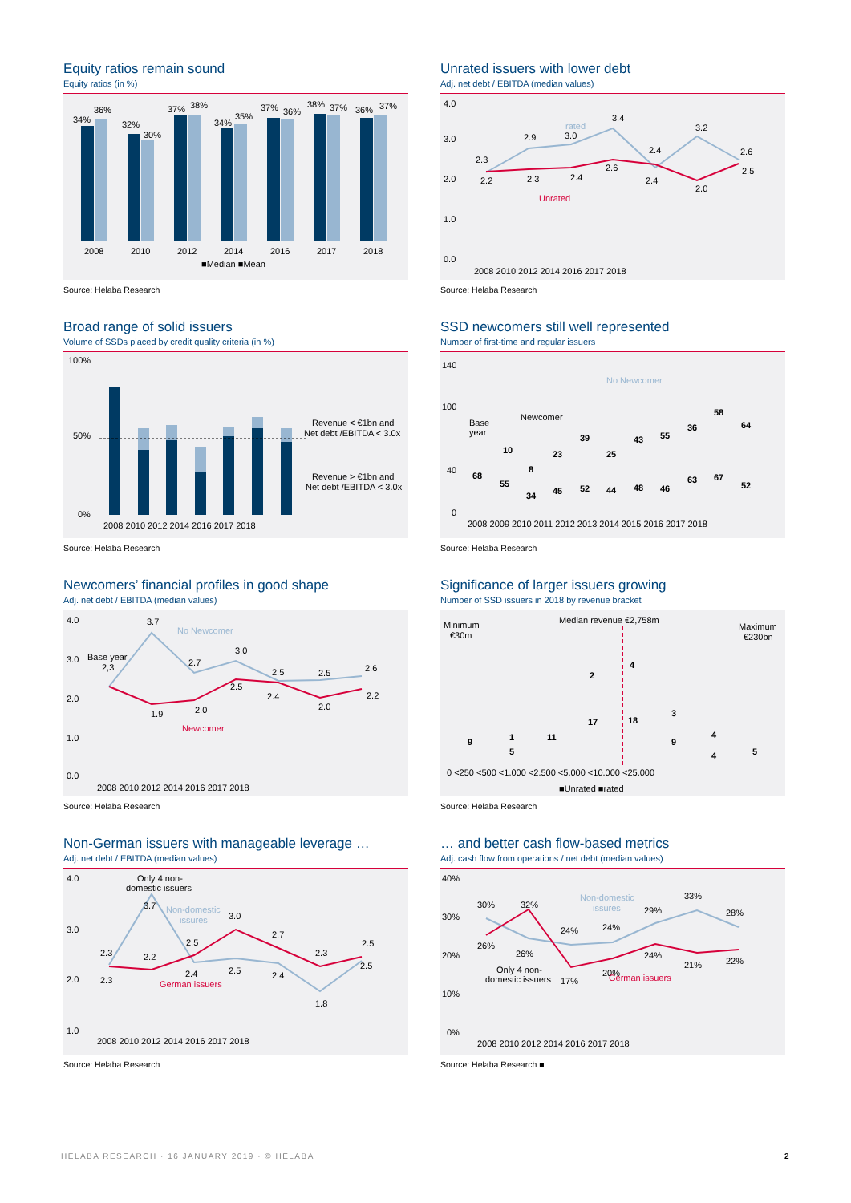Equity ratios remain sound
Equity ratios (in %)
34%
36%
32%
30%
37%
38%
34%
35%
37%
36%
38%
37%
36%
37%
2008
2010
2012
2014
2016
2017
2018
■Median ■Mean
Source: Helaba Research
Unrated issuers with lower debt
Adj. net debt / EBITDA (median values)
4.0
3.0
2.0
1.0
0.0
2.3
2.2
2.9
2.3
3.0
2.4
3.4
2.6
2.4
2.4
3.2
2.0
2.6
2.5
rated
Unrated
2008 2010 2012 2014 2016 2017 2018
Source: Helaba Research
Broad range of solid issuers
Volume of SSDs placed by credit quality criteria (in %)
100%
50%
0%
Revenue < €1bn and
Net debt /EBITDA < 3.0x
Revenue > €1bn and
Net debt /EBITDA < 3.0x
2008 2010 2012 2014 2016 2017 2018
Source: Helaba Research
SSD newcomers still well represented
Number of first-time and regular issuers
140
100
40
0
Base
year
Newcomer
No Newcomer
2008 2009 2010 2011 2012 2013 2014 2015 2016 2017 2018
68
55
10
34
8
45
23
52
39
44
25
48
43
46
55
63
36
67
58
52
64
Source: Helaba Research
Newcomers’ financial profiles in good shape
Adj. net debt / EBITDA (median values)
4.0
3.0
2.0
1.0
0.0
Base year
2,3
3.7
1.9
2.7
2.0
3.0
2.5
2.5
2.4
2.5
2.0
2.6
2.2
No Newcomer
Newcomer
2008 2010 2012 2014 2016 2017 2018
Source: Helaba Research
Significance of larger issuers growing
Number of SSD issuers in 2018 by revenue bracket
Minimum
€30m
Median revenue €2,758m
Maximum
€230bn
9
5
1
11
17
2
18
4
9
3
4
4
5
0 <250 <500 <1.000 <2.500 <5.000 <10.000 <25.000
■Unrated ■rated
Source: Helaba Research
Non-German issuers with manageable leverage …
Adj. net debt / EBITDA (median values)
4.0
3.0
2.0
1.0
Only 4 non-
domestic issuers
3.7
Non-domestic
issures
2.3
2.3
2.2
2.5
2.4
3.0
2.5
2.7
2.4
2.3
1.8
2.5
2.5
German issuers
2008 2010 2012 2014 2016 2017 2018
Source: Helaba Research
… and better cash flow-based metrics
Adj. cash flow from operations / net debt (median values)
40%
30%
20%
10%
0%
30%
26%
32%
26%
24%
17%
24%
20%
29%
24%
33%
21%
28%
22%
Non-domestic
issures
Only 4 non-
domestic issuers
German issuers
2008 2010 2012 2014 2016 2017 2018
Source: Helaba Research ■
HELABA RESEARCH · 16 JANUARY 2019 · © HELABA 2